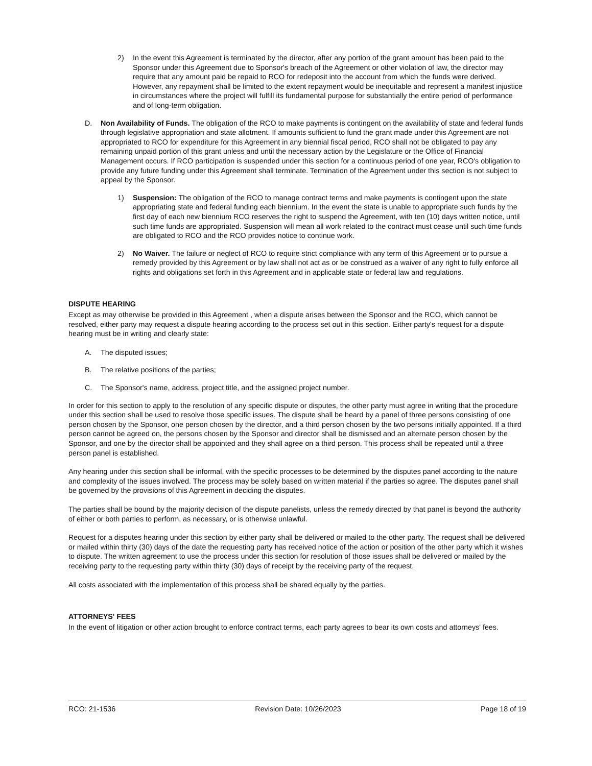2) In the event this Agreement is terminated by the director, after any portion of the grant amount has been paid to the Sponsor under this Agreement due to Sponsor's breach of the Agreement or other violation of law, the director may require that any amount paid be repaid to RCO for redeposit into the account from which the funds were derived. However, any repayment shall be limited to the extent repayment would be inequitable and represent a manifest injustice in circumstances where the project will fulfill its fundamental purpose for substantially the entire period of performance and of long-term obligation.
D. Non Availability of Funds. The obligation of the RCO to make payments is contingent on the availability of state and federal funds through legislative appropriation and state allotment. If amounts sufficient to fund the grant made under this Agreement are not appropriated to RCO for expenditure for this Agreement in any biennial fiscal period, RCO shall not be obligated to pay any remaining unpaid portion of this grant unless and until the necessary action by the Legislature or the Office of Financial Management occurs. If RCO participation is suspended under this section for a continuous period of one year, RCO's obligation to provide any future funding under this Agreement shall terminate. Termination of the Agreement under this section is not subject to appeal by the Sponsor.
1) Suspension: The obligation of the RCO to manage contract terms and make payments is contingent upon the state appropriating state and federal funding each biennium. In the event the state is unable to appropriate such funds by the first day of each new biennium RCO reserves the right to suspend the Agreement, with ten (10) days written notice, until such time funds are appropriated. Suspension will mean all work related to the contract must cease until such time funds are obligated to RCO and the RCO provides notice to continue work.
2) No Waiver. The failure or neglect of RCO to require strict compliance with any term of this Agreement or to pursue a remedy provided by this Agreement or by law shall not act as or be construed as a waiver of any right to fully enforce all rights and obligations set forth in this Agreement and in applicable state or federal law and regulations.
DISPUTE HEARING
Except as may otherwise be provided in this Agreement , when a dispute arises between the Sponsor and the RCO, which cannot be resolved, either party may request a dispute hearing according to the process set out in this section. Either party's request for a dispute hearing must be in writing and clearly state:
A. The disputed issues;
B. The relative positions of the parties;
C. The Sponsor's name, address, project title, and the assigned project number.
In order for this section to apply to the resolution of any specific dispute or disputes, the other party must agree in writing that the procedure under this section shall be used to resolve those specific issues. The dispute shall be heard by a panel of three persons consisting of one person chosen by the Sponsor, one person chosen by the director, and a third person chosen by the two persons initially appointed. If a third person cannot be agreed on, the persons chosen by the Sponsor and director shall be dismissed and an alternate person chosen by the Sponsor, and one by the director shall be appointed and they shall agree on a third person. This process shall be repeated until a three person panel is established.
Any hearing under this section shall be informal, with the specific processes to be determined by the disputes panel according to the nature and complexity of the issues involved. The process may be solely based on written material if the parties so agree. The disputes panel shall be governed by the provisions of this Agreement in deciding the disputes.
The parties shall be bound by the majority decision of the dispute panelists, unless the remedy directed by that panel is beyond the authority of either or both parties to perform, as necessary, or is otherwise unlawful.
Request for a disputes hearing under this section by either party shall be delivered or mailed to the other party. The request shall be delivered or mailed within thirty (30) days of the date the requesting party has received notice of the action or position of the other party which it wishes to dispute. The written agreement to use the process under this section for resolution of those issues shall be delivered or mailed by the receiving party to the requesting party within thirty (30) days of receipt by the receiving party of the request.
All costs associated with the implementation of this process shall be shared equally by the parties.
ATTORNEYS' FEES
In the event of litigation or other action brought to enforce contract terms, each party agrees to bear its own costs and attorneys' fees.
RCO: 21-1536 Revision Date: 10/26/2023 Page 18 of 19